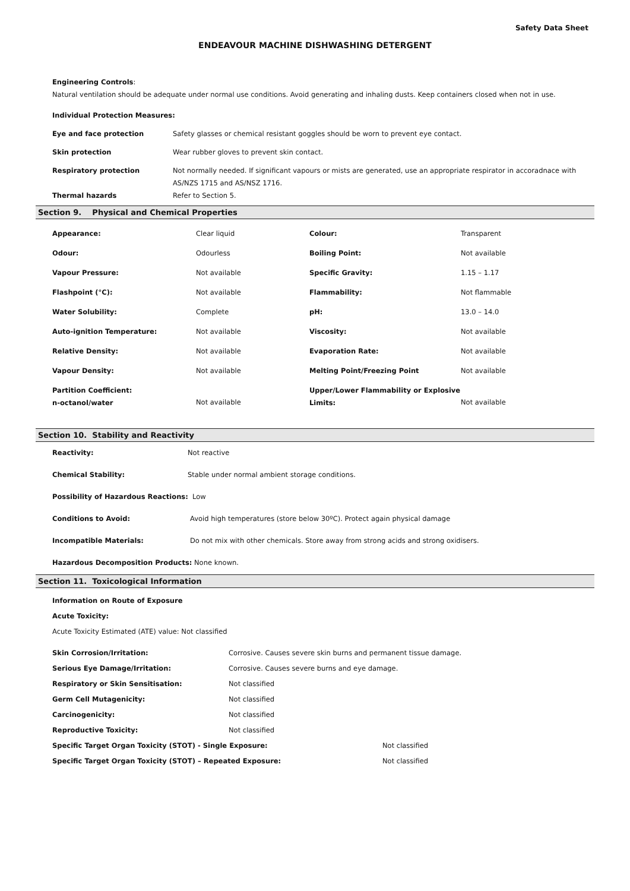Safety Data Sheet
ENDEAVOUR MACHINE DISHWASHING DETERGENT
Engineering Controls:
Natural ventilation should be adequate under normal use conditions. Avoid generating and inhaling dusts. Keep containers closed when not in use.
Individual Protection Measures:
| Eye and face protection | Safety glasses or chemical resistant goggles should be worn to prevent eye contact. |
| Skin protection | Wear rubber gloves to prevent skin contact. |
| Respiratory protection | Not normally needed. If significant vapours or mists are generated, use an appropriate respirator in accoradnace with AS/NZS 1715 and AS/NSZ 1716. |
| Thermal hazards | Refer to Section 5. |
Section 9. Physical and Chemical Properties
| Appearance: | Clear liquid | Colour: | Transparent |
| Odour: | Odourless | Boiling Point: | Not available |
| Vapour Pressure: | Not available | Specific Gravity: | 1.15 – 1.17 |
| Flashpoint (°C): | Not available | Flammability: | Not flammable |
| Water Solubility: | Complete | pH: | 13.0 – 14.0 |
| Auto-ignition Temperature: | Not available | Viscosity: | Not available |
| Relative Density: | Not available | Evaporation Rate: | Not available |
| Vapour Density: | Not available | Melting Point/Freezing Point | Not available |
| Partition Coefficient: n-octanol/water | Not available | Upper/Lower Flammability or Explosive Limits: | Not available |
Section 10. Stability and Reactivity
| Reactivity: | Not reactive |
| Chemical Stability: | Stable under normal ambient storage conditions. |
Possibility of Hazardous Reactions: Low
| Conditions to Avoid: | Avoid high temperatures (store below 30ºC). Protect again physical damage |
| Incompatible Materials: | Do not mix with other chemicals. Store away from strong acids and strong oxidisers. |
Hazardous Decomposition Products: None known.
Section 11. Toxicological Information
Information on Route of Exposure
Acute Toxicity:
Acute Toxicity Estimated (ATE) value: Not classified
| Skin Corrosion/Irritation: | Corrosive. Causes severe skin burns and permanent tissue damage. |
| Serious Eye Damage/Irritation: | Corrosive. Causes severe burns and eye damage. |
| Respiratory or Skin Sensitisation: | Not classified |
| Germ Cell Mutagenicity: | Not classified |
| Carcinogenicity: | Not classified |
| Reproductive Toxicity: | Not classified |
| Specific Target Organ Toxicity (STOT) - Single Exposure: | Not classified |
| Specific Target Organ Toxicity (STOT) – Repeated Exposure: | Not classified |